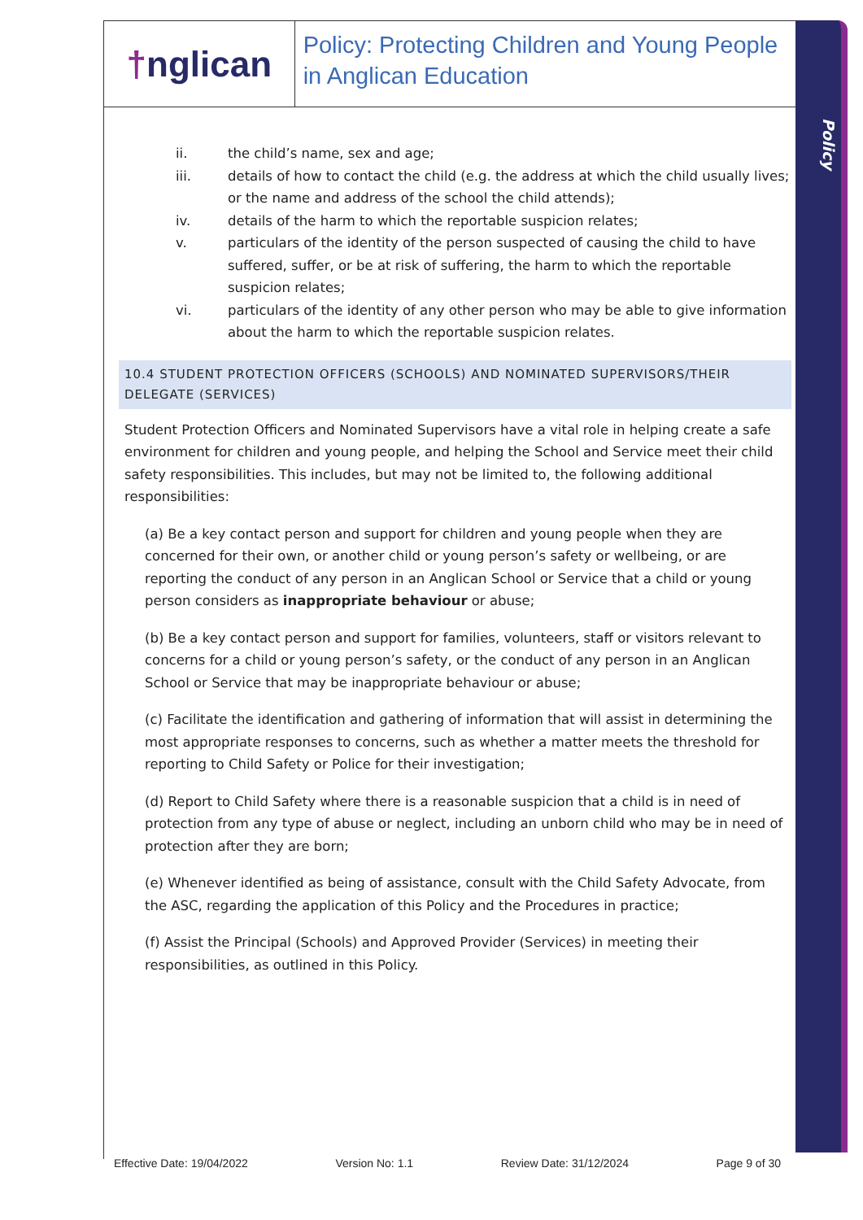† nglican
Policy: Protecting Children and Young People in Anglican Education
Policy
ii. the child’s name, sex and age;
iii. details of how to contact the child (e.g. the address at which the child usually lives; or the name and address of the school the child attends);
iv. details of the harm to which the reportable suspicion relates;
v. particulars of the identity of the person suspected of causing the child to have suffered, suffer, or be at risk of suffering, the harm to which the reportable suspicion relates;
vi. particulars of the identity of any other person who may be able to give information about the harm to which the reportable suspicion relates.
10.4 STUDENT PROTECTION OFFICERS (SCHOOLS) AND NOMINATED SUPERVISORS/THEIR DELEGATE (SERVICES)
Student Protection Officers and Nominated Supervisors have a vital role in helping create a safe environment for children and young people, and helping the School and Service meet their child safety responsibilities. This includes, but may not be limited to, the following additional responsibilities:
(a) Be a key contact person and support for children and young people when they are concerned for their own, or another child or young person’s safety or wellbeing, or are reporting the conduct of any person in an Anglican School or Service that a child or young person considers as inappropriate behaviour or abuse;
(b) Be a key contact person and support for families, volunteers, staff or visitors relevant to concerns for a child or young person’s safety, or the conduct of any person in an Anglican School or Service that may be inappropriate behaviour or abuse;
(c) Facilitate the identification and gathering of information that will assist in determining the most appropriate responses to concerns, such as whether a matter meets the threshold for reporting to Child Safety or Police for their investigation;
(d) Report to Child Safety where there is a reasonable suspicion that a child is in need of protection from any type of abuse or neglect, including an unborn child who may be in need of protection after they are born;
(e) Whenever identified as being of assistance, consult with the Child Safety Advocate, from the ASC, regarding the application of this Policy and the Procedures in practice;
(f) Assist the Principal (Schools) and Approved Provider (Services) in meeting their responsibilities, as outlined in this Policy.
Effective Date: 19/04/2022 Version No: 1.1 Review Date: 31/12/2024 Page 9 of 30